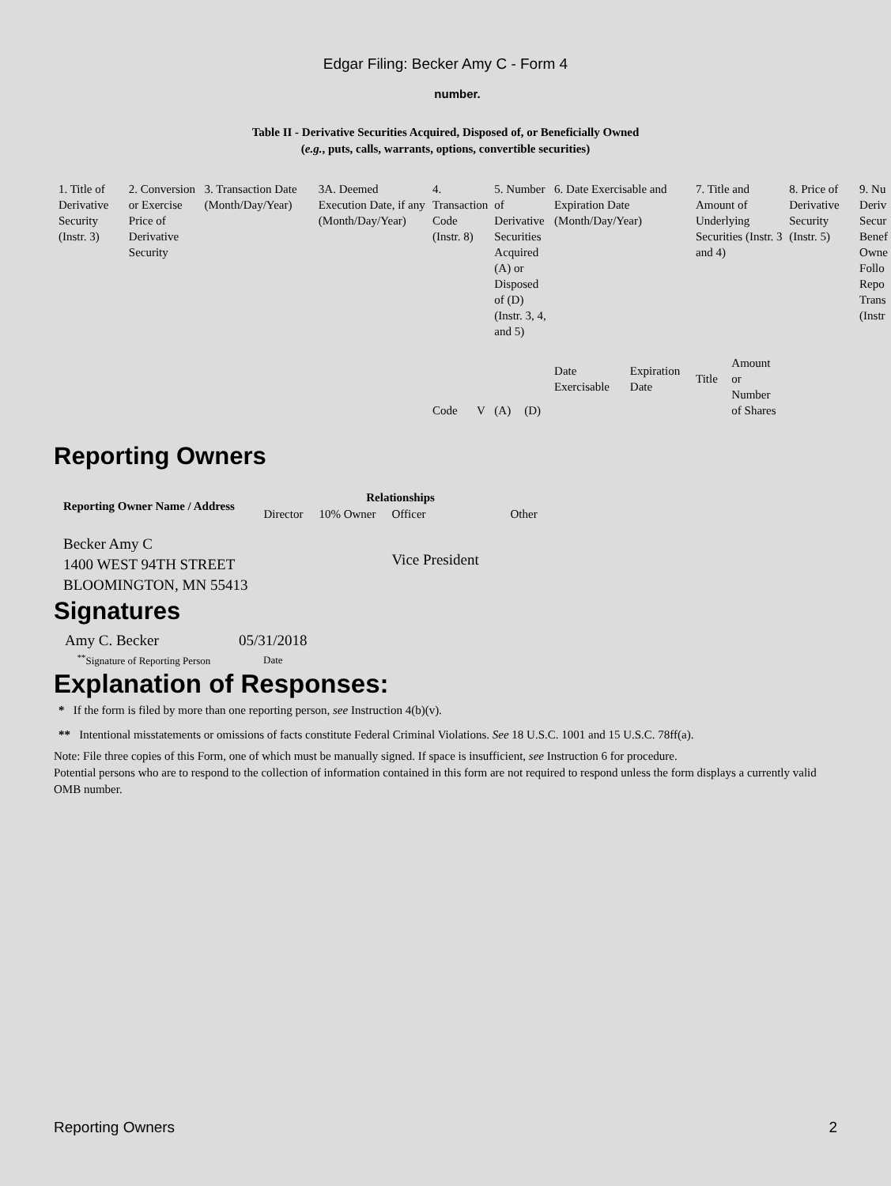Edgar Filing: Becker Amy C - Form 4
number.
Table II - Derivative Securities Acquired, Disposed of, or Beneficially Owned
(e.g., puts, calls, warrants, options, convertible securities)
| 1. Title of Derivative Security (Instr. 3) | 2. Conversion or Exercise Price of Derivative Security | 3. Transaction Date (Month/Day/Year) | 3A. Deemed Execution Date, if any (Month/Day/Year) | 4. Transaction Code (Instr. 8) | | 5. Number of Derivative Securities Acquired (A) or Disposed of (D) (Instr. 3, 4, and 5) | | 6. Date Exercisable and Expiration Date (Month/Day/Year) | | 7. Title and Amount of Underlying Securities (Instr. 3 and 4) | | 8. Price of Derivative Security (Instr. 5) | 9. Nu Deriv Secur Benef Owne Follo Repo Trans (Instr |
| | | | | Code | V | (A) | (D) | Date Exercisable | Expiration Date | Title | Amount or Number of Shares | | |
Reporting Owners
| Reporting Owner Name / Address | Relationships | | | |
| | Director | 10% Owner | Officer | Other |
| Becker Amy C 1400 WEST 94TH STREET BLOOMINGTON, MN 55413 | | | Vice President | |
Signatures
| Amy C. Becker | 05/31/2018 |
| <sup>**</sup> Signature of Reporting Person | Date |
Explanation of Responses:
* If the form is filed by more than one reporting person, see Instruction 4(b)(v).
** Intentional misstatements or omissions of facts constitute Federal Criminal Violations. See 18 U.S.C. 1001 and 15 U.S.C. 78ff(a).
Note: File three copies of this Form, one of which must be manually signed. If space is insufficient, see Instruction 6 for procedure.
Potential persons who are to respond to the collection of information contained in this form are not required to respond unless the form displays a currently valid OMB number.
Reporting Owners 2